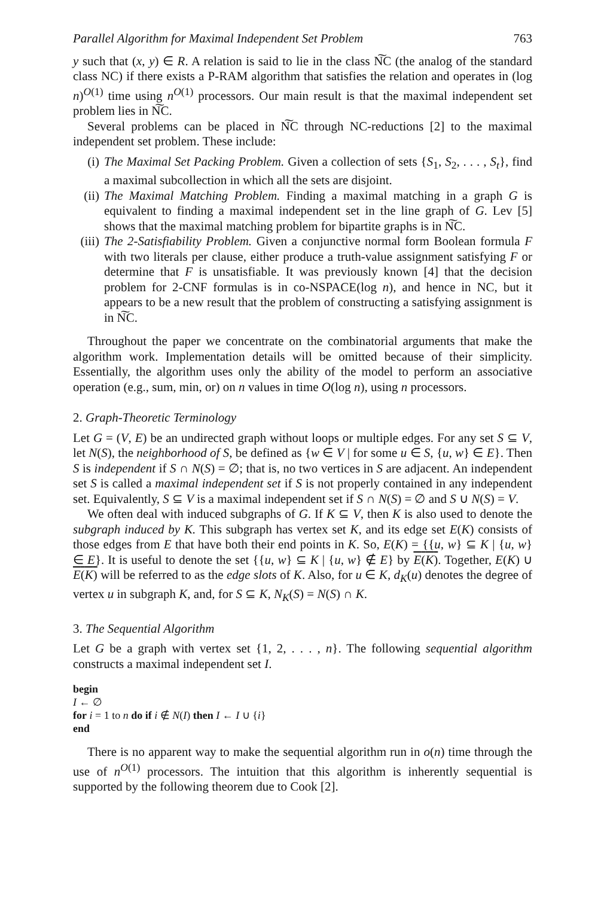Parallel Algorithm for Maximal Independent Set Problem 763
y such that (x, y) ∈ R. A relation is said to lie in the class N͠C (the analog of the standard class NC) if there exists a P-RAM algorithm that satisfies the relation and operates in (log n)<sup>O(1)</sup> time using n<sup>O(1)</sup> processors. Our main result is that the maximal independent set problem lies in N͠C.
Several problems can be placed in N͠C through NC-reductions [2] to the maximal independent set problem. These include:
(i) The Maximal Set Packing Problem. Given a collection of sets {S<sub>1</sub>, S<sub>2</sub>, . . . , S<sub>t</sub>}, find a maximal subcollection in which all the sets are disjoint.
(ii) The Maximal Matching Problem. Finding a maximal matching in a graph G is equivalent to finding a maximal independent set in the line graph of G. Lev [5] shows that the maximal matching problem for bipartite graphs is in N͠C.
(iii) The 2-Satisfiability Problem. Given a conjunctive normal form Boolean formula F with two literals per clause, either produce a truth-value assignment satisfying F or determine that F is unsatisfiable. It was previously known [4] that the decision problem for 2-CNF formulas is in co-NSPACE(log n), and hence in NC, but it appears to be a new result that the problem of constructing a satisfying assignment is in N͠C.
Throughout the paper we concentrate on the combinatorial arguments that make the algorithm work. Implementation details will be omitted because of their simplicity. Essentially, the algorithm uses only the ability of the model to perform an associative operation (e.g., sum, min, or) on n values in time O(log n), using n processors.
2. Graph-Theoretic Terminology
Let G = (V, E) be an undirected graph without loops or multiple edges. For any set S ⊆ V, let N(S), the neighborhood of S, be defined as {w ∈ V | for some u ∈ S, {u, w} ∈ E}. Then S is independent if S ∩ N(S) = ∅; that is, no two vertices in S are adjacent. An independent set S is called a maximal independent set if S is not properly contained in any independent set. Equivalently, S ⊆ V is a maximal independent set if S ∩ N(S) = ∅ and S ∪ N(S) = V.
We often deal with induced subgraphs of G. If K ⊆ V, then K is also used to denote the subgraph induced by K. This subgraph has vertex set K, and its edge set E(K) consists of those edges from E that have both their end points in K. So, E(K) = {{u, w} ⊆ K | {u, w} ∈ E}. It is useful to denote the set {{u, w} ⊆ K | {u, w} ∉ E} by E(K). Together, E(K) ∪ E(K) will be referred to as the edge slots of K. Also, for u ∈ K, d<sub>K</sub>(u) denotes the degree of vertex u in subgraph K, and, for S ⊆ K, N<sub>K</sub>(S) = N(S) ∩ K.
3. The Sequential Algorithm
Let G be a graph with vertex set {1, 2, . . . , n}. The following sequential algorithm constructs a maximal independent set I.
begin
I ← ∅
for i = 1 to n do if i ∉ N(I) then I ← I ∪ {i}
end
There is no apparent way to make the sequential algorithm run in o(n) time through the use of n<sup>O(1)</sup> processors. The intuition that this algorithm is inherently sequential is supported by the following theorem due to Cook [2].